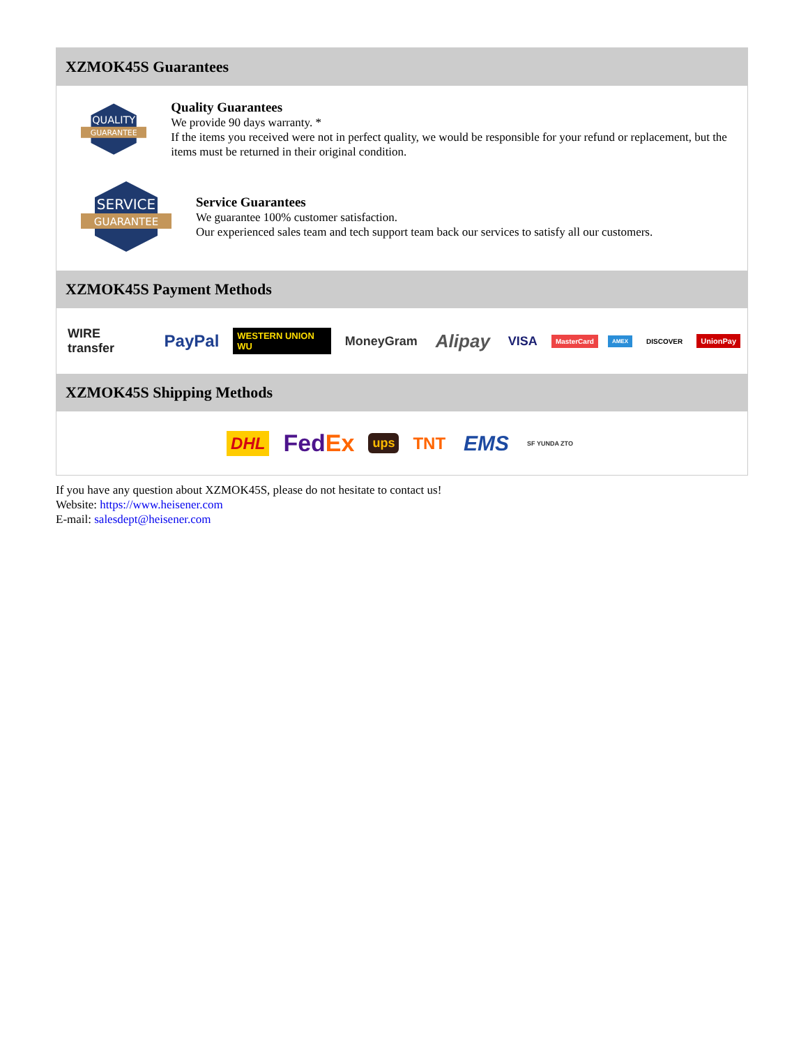XZMOK45S Guarantees
QUALITY
GUARANTEE
Quality Guarantees
We provide 90 days warranty. *
If the items you received were not in perfect quality, we would be responsible for your refund or replacement, but the items must be returned in their original condition.
SERVICE
GUARANTEE
Service Guarantees
We guarantee 100% customer satisfaction.
Our experienced sales team and tech support team back our services to satisfy all our customers.
XZMOK45S Payment Methods
WIRE transfer PayPal WESTERN UNION WU MoneyGram Alipay VISA MasterCard AMEX DISCOVER UnionPay
XZMOK45S Shipping Methods
DHL FedEx ups TNT EMS SF YUNDA ZTO
If you have any question about XZMOK45S, please do not hesitate to contact us!
Website: https://www.heisener.com
E-mail: salesdept@heisener.com